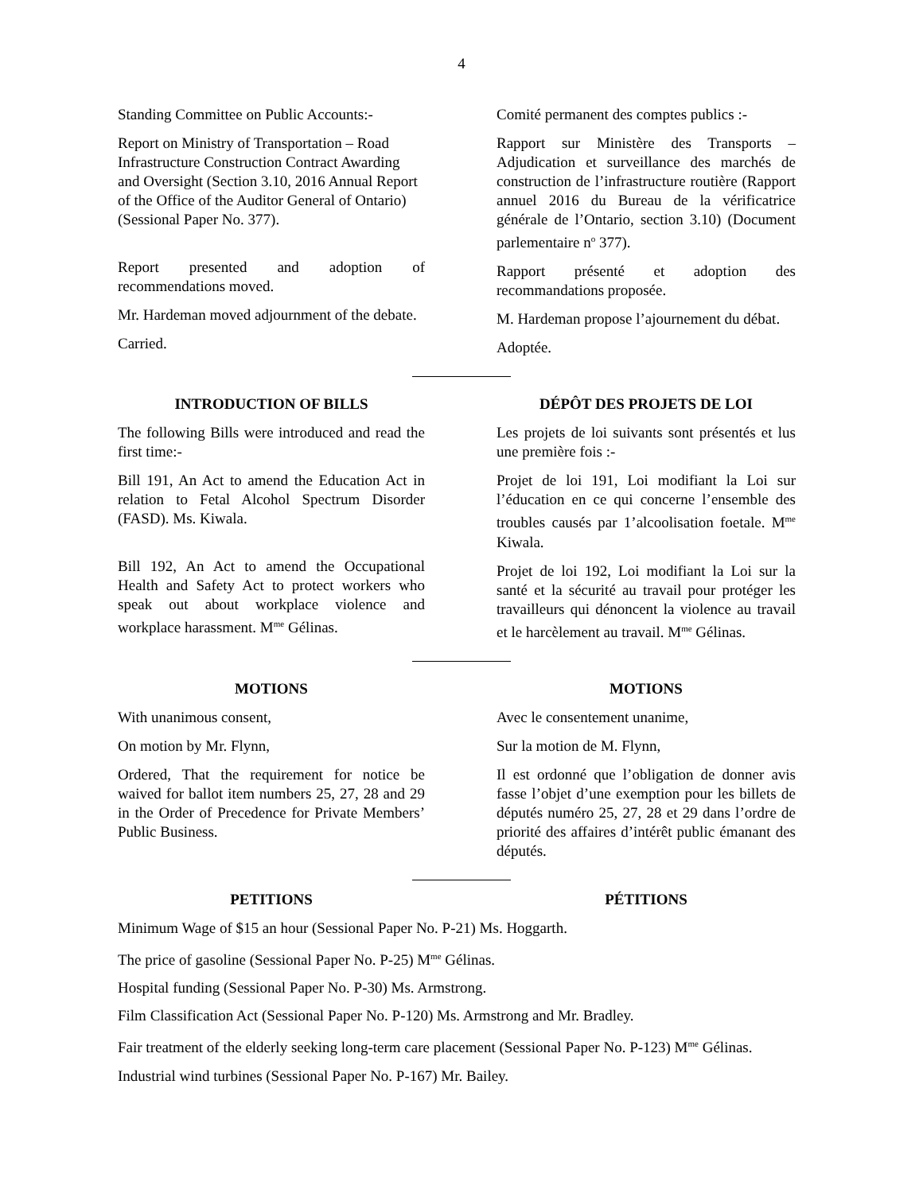4
Standing Committee on Public Accounts:-
Report on Ministry of Transportation – Road Infrastructure Construction Contract Awarding and Oversight (Section 3.10, 2016 Annual Report of the Office of the Auditor General of Ontario) (Sessional Paper No. 377).
Report presented and adoption of recommendations moved.
Mr. Hardeman moved adjournment of the debate.
Carried.
Comité permanent des comptes publics :-
Rapport sur Ministère des Transports – Adjudication et surveillance des marchés de construction de l’infrastructure routière (Rapport annuel 2016 du Bureau de la vérificatrice générale de l’Ontario, section 3.10) (Document parlementaire n<sup>o</sup> 377).
Rapport présenté et adoption des recommandations proposée.
M. Hardeman propose l’ajournement du débat.
Adoptée.
INTRODUCTION OF BILLS
The following Bills were introduced and read the first time:-
Bill 191, An Act to amend the Education Act in relation to Fetal Alcohol Spectrum Disorder (FASD). Ms. Kiwala.
Bill 192, An Act to amend the Occupational Health and Safety Act to protect workers who speak out about workplace violence and workplace harassment. M<sup>me</sup> Gélinas.
DÉPÔT DES PROJETS DE LOI
Les projets de loi suivants sont présentés et lus une première fois :-
Projet de loi 191, Loi modifiant la Loi sur l’éducation en ce qui concerne l’ensemble des troubles causés par 1’alcoolisation foetale. M<sup>me</sup> Kiwala.
Projet de loi 192, Loi modifiant la Loi sur la santé et la sécurité au travail pour protéger les travailleurs qui dénoncent la violence au travail et le harcèlement au travail. M<sup>me</sup> Gélinas.
MOTIONS
With unanimous consent,
On motion by Mr. Flynn,
Ordered, That the requirement for notice be waived for ballot item numbers 25, 27, 28 and 29 in the Order of Precedence for Private Members’ Public Business.
MOTIONS
Avec le consentement unanime,
Sur la motion de M. Flynn,
Il est ordonné que l’obligation de donner avis fasse l’objet d’une exemption pour les billets de députés numéro 25, 27, 28 et 29 dans l’ordre de priorité des affaires d’intérêt public émanant des députés.
PETITIONS PÉTITIONS
Minimum Wage of $15 an hour (Sessional Paper No. P-21) Ms. Hoggarth.
The price of gasoline (Sessional Paper No. P-25) M<sup>me</sup> Gélinas.
Hospital funding (Sessional Paper No. P-30) Ms. Armstrong.
Film Classification Act (Sessional Paper No. P-120) Ms. Armstrong and Mr. Bradley.
Fair treatment of the elderly seeking long-term care placement (Sessional Paper No. P-123) M<sup>me</sup> Gélinas.
Industrial wind turbines (Sessional Paper No. P-167) Mr. Bailey.